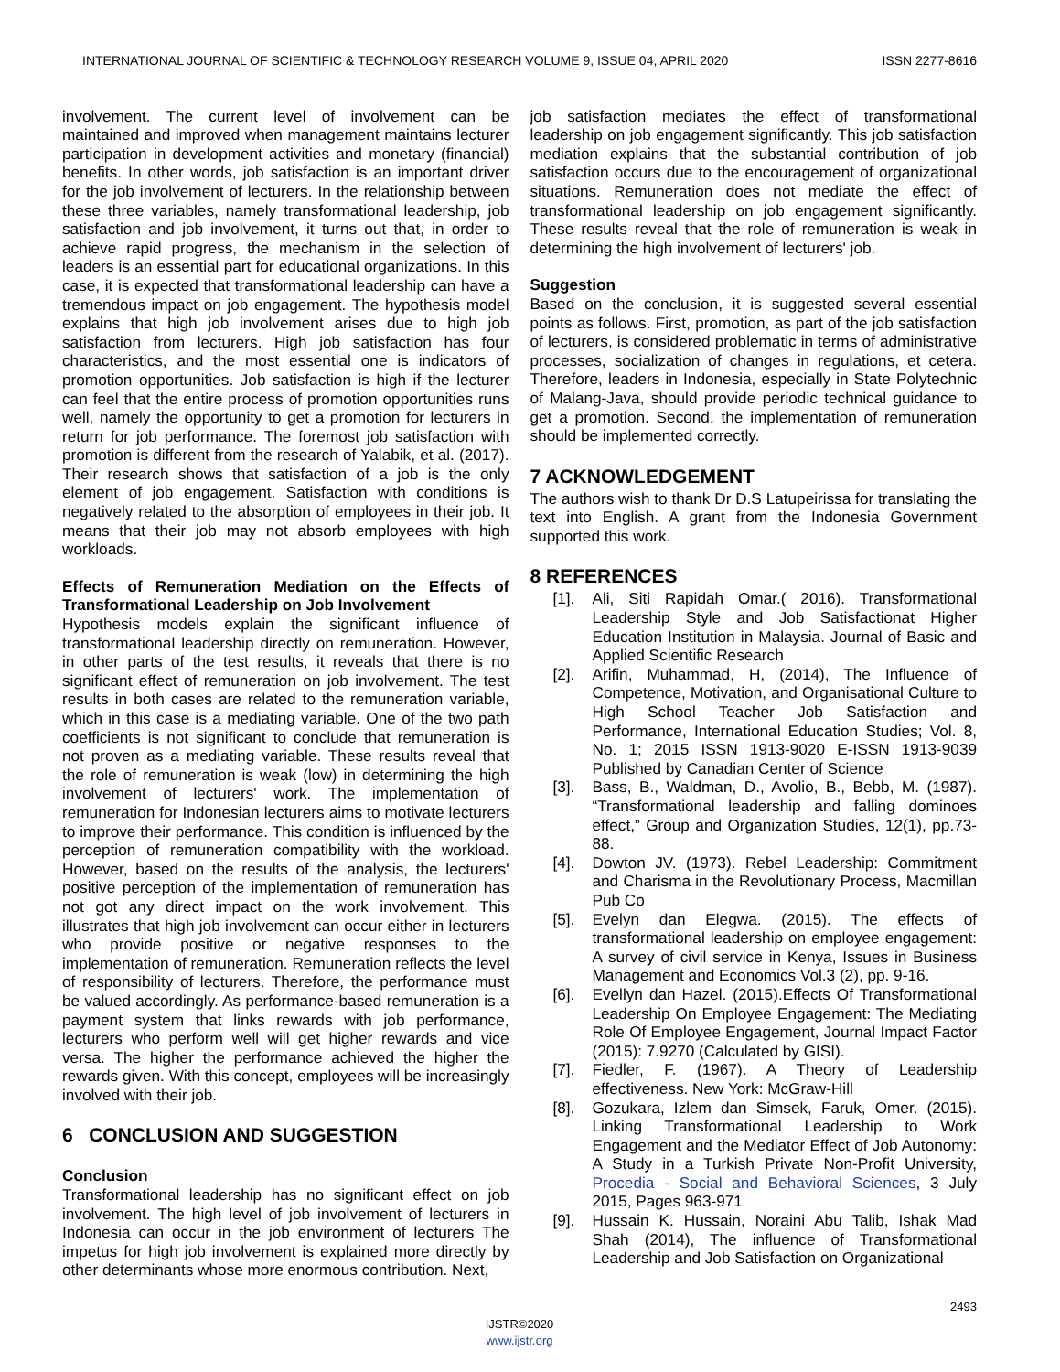INTERNATIONAL JOURNAL OF SCIENTIFIC & TECHNOLOGY RESEARCH VOLUME 9, ISSUE 04, APRIL 2020 ISSN 2277-8616
involvement. The current level of involvement can be maintained and improved when management maintains lecturer participation in development activities and monetary (financial) benefits. In other words, job satisfaction is an important driver for the job involvement of lecturers. In the relationship between these three variables, namely transformational leadership, job satisfaction and job involvement, it turns out that, in order to achieve rapid progress, the mechanism in the selection of leaders is an essential part for educational organizations. In this case, it is expected that transformational leadership can have a tremendous impact on job engagement. The hypothesis model explains that high job involvement arises due to high job satisfaction from lecturers. High job satisfaction has four characteristics, and the most essential one is indicators of promotion opportunities. Job satisfaction is high if the lecturer can feel that the entire process of promotion opportunities runs well, namely the opportunity to get a promotion for lecturers in return for job performance. The foremost job satisfaction with promotion is different from the research of Yalabik, et al. (2017). Their research shows that satisfaction of a job is the only element of job engagement. Satisfaction with conditions is negatively related to the absorption of employees in their job. It means that their job may not absorb employees with high workloads.
Effects of Remuneration Mediation on the Effects of Transformational Leadership on Job Involvement
Hypothesis models explain the significant influence of transformational leadership directly on remuneration. However, in other parts of the test results, it reveals that there is no significant effect of remuneration on job involvement. The test results in both cases are related to the remuneration variable, which in this case is a mediating variable. One of the two path coefficients is not significant to conclude that remuneration is not proven as a mediating variable. These results reveal that the role of remuneration is weak (low) in determining the high involvement of lecturers' work. The implementation of remuneration for Indonesian lecturers aims to motivate lecturers to improve their performance. This condition is influenced by the perception of remuneration compatibility with the workload. However, based on the results of the analysis, the lecturers' positive perception of the implementation of remuneration has not got any direct impact on the work involvement. This illustrates that high job involvement can occur either in lecturers who provide positive or negative responses to the implementation of remuneration. Remuneration reflects the level of responsibility of lecturers. Therefore, the performance must be valued accordingly. As performance-based remuneration is a payment system that links rewards with job performance, lecturers who perform well will get higher rewards and vice versa. The higher the performance achieved the higher the rewards given. With this concept, employees will be increasingly involved with their job.
6 CONCLUSION AND SUGGESTION
Conclusion
Transformational leadership has no significant effect on job involvement. The high level of job involvement of lecturers in Indonesia can occur in the job environment of lecturers The impetus for high job involvement is explained more directly by other determinants whose more enormous contribution. Next,
job satisfaction mediates the effect of transformational leadership on job engagement significantly. This job satisfaction mediation explains that the substantial contribution of job satisfaction occurs due to the encouragement of organizational situations. Remuneration does not mediate the effect of transformational leadership on job engagement significantly. These results reveal that the role of remuneration is weak in determining the high involvement of lecturers' job.
Suggestion
Based on the conclusion, it is suggested several essential points as follows. First, promotion, as part of the job satisfaction of lecturers, is considered problematic in terms of administrative processes, socialization of changes in regulations, et cetera. Therefore, leaders in Indonesia, especially in State Polytechnic of Malang-Java, should provide periodic technical guidance to get a promotion. Second, the implementation of remuneration should be implemented correctly.
7 ACKNOWLEDGEMENT
The authors wish to thank Dr D.S Latupeirissa for translating the text into English. A grant from the Indonesia Government supported this work.
8 REFERENCES
[1]. Ali, Siti Rapidah Omar.( 2016). Transformational Leadership Style and Job Satisfactionat Higher Education Institution in Malaysia. Journal of Basic and Applied Scientific Research
[2]. Arifin, Muhammad, H, (2014), The Influence of Competence, Motivation, and Organisational Culture to High School Teacher Job Satisfaction and Performance, International Education Studies; Vol. 8, No. 1; 2015 ISSN 1913-9020 E-ISSN 1913-9039 Published by Canadian Center of Science
[3]. Bass, B., Waldman, D., Avolio, B., Bebb, M. (1987). “Transformational leadership and falling dominoes effect,” Group and Organization Studies, 12(1), pp.73-88.
[4]. Dowton JV. (1973). Rebel Leadership: Commitment and Charisma in the Revolutionary Process, Macmillan Pub Co
[5]. Evelyn dan Elegwa. (2015). The effects of transformational leadership on employee engagement: A survey of civil service in Kenya, Issues in Business Management and Economics Vol.3 (2), pp. 9-16.
[6]. Evellyn dan Hazel. (2015).Effects Of Transformational Leadership On Employee Engagement: The Mediating Role Of Employee Engagement, Journal Impact Factor (2015): 7.9270 (Calculated by GISI).
[7]. Fiedler, F. (1967). A Theory of Leadership effectiveness. New York: McGraw-Hill
[8]. Gozukara, Izlem dan Simsek, Faruk, Omer. (2015). Linking Transformational Leadership to Work Engagement and the Mediator Effect of Job Autonomy: A Study in a Turkish Private Non-Profit University, Procedia - Social and Behavioral Sciences, 3 July 2015, Pages 963-971
[9]. Hussain K. Hussain, Noraini Abu Talib, Ishak Mad Shah (2014), The influence of Transformational Leadership and Job Satisfaction on Organizational
2493
IJSTR©2020
www.ijstr.org